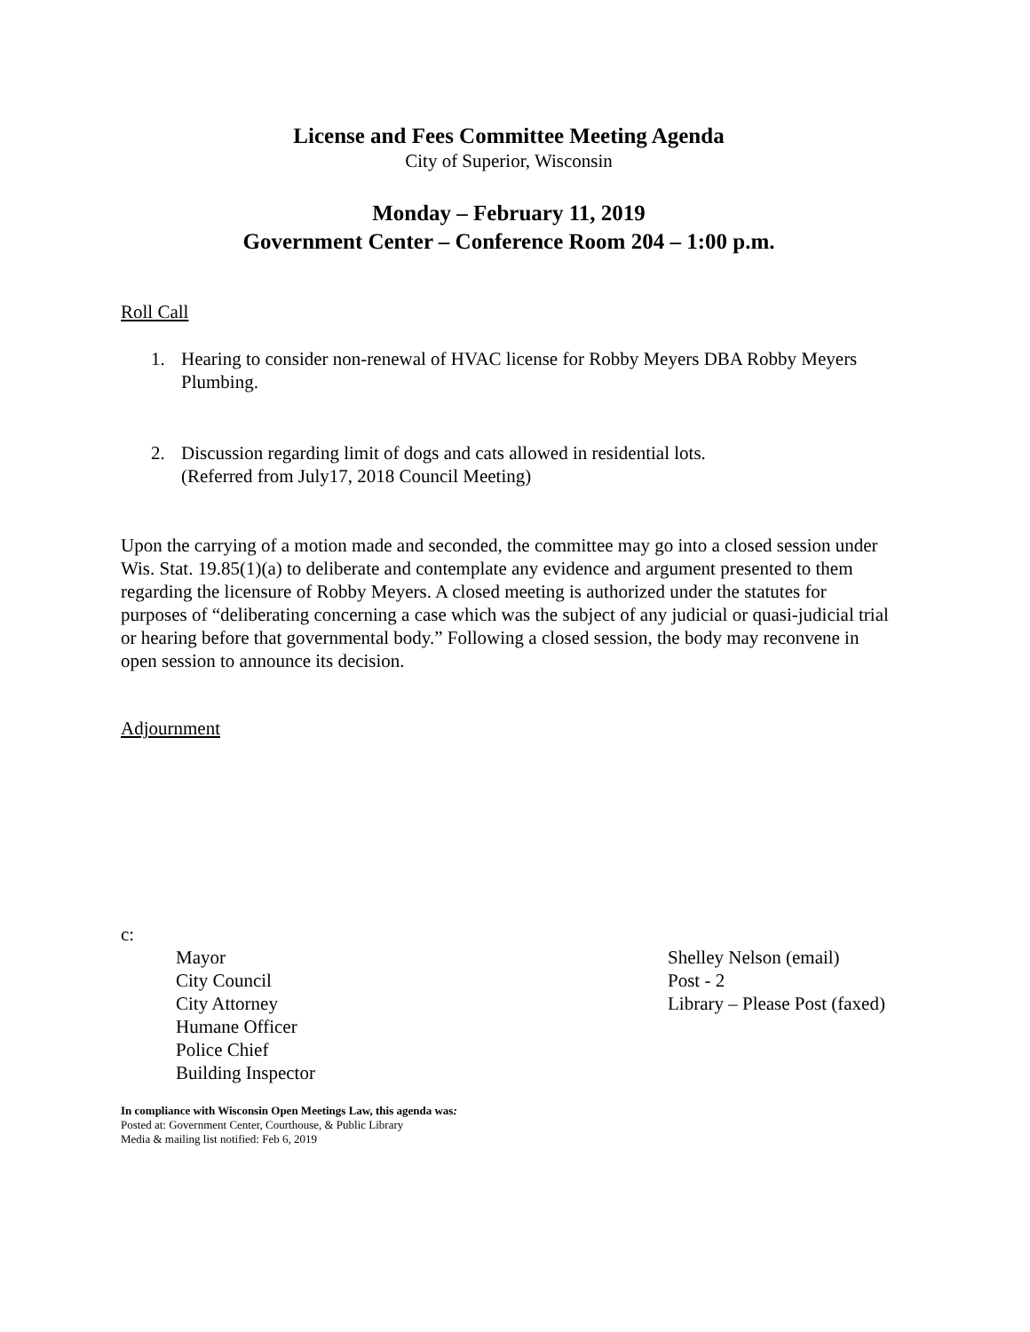License and Fees Committee Meeting Agenda
City of Superior, Wisconsin
Monday – February 11, 2019
Government Center – Conference Room 204 – 1:00 p.m.
Roll Call
1. Hearing to consider non-renewal of HVAC license for Robby Meyers DBA Robby Meyers Plumbing.
2. Discussion regarding limit of dogs and cats allowed in residential lots.
(Referred from July17, 2018 Council Meeting)
Upon the carrying of a motion made and seconded, the committee may go into a closed session under Wis. Stat. 19.85(1)(a) to deliberate and contemplate any evidence and argument presented to them regarding the licensure of Robby Meyers. A closed meeting is authorized under the statutes for purposes of “deliberating concerning a case which was the subject of any judicial or quasi-judicial trial or hearing before that governmental body.” Following a closed session, the body may reconvene in open session to announce its decision.
Adjournment
c:
Mayor
City Council
City Attorney
Humane Officer
Police Chief
Building Inspector
Shelley Nelson (email)
Post - 2
Library – Please Post (faxed)
In compliance with Wisconsin Open Meetings Law, this agenda was:
Posted at: Government Center, Courthouse, & Public Library
Media & mailing list notified: Feb 6, 2019